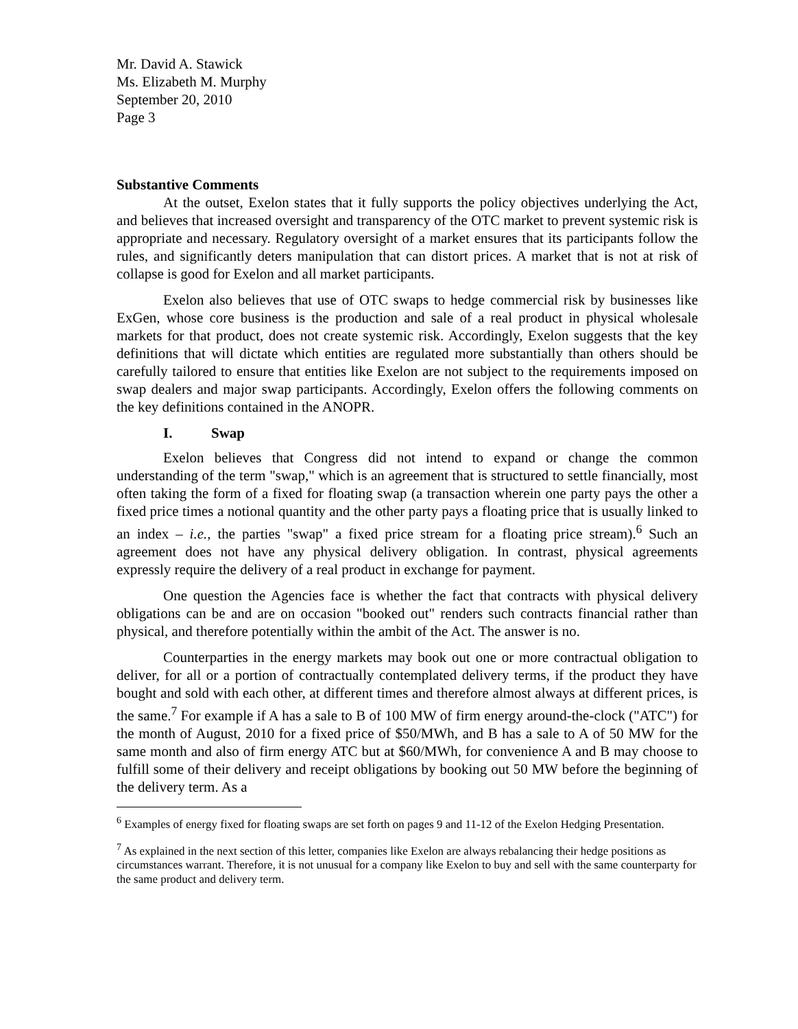Mr. David A. Stawick
Ms. Elizabeth M. Murphy
September 20, 2010
Page 3
Substantive Comments
At the outset, Exelon states that it fully supports the policy objectives underlying the Act, and believes that increased oversight and transparency of the OTC market to prevent systemic risk is appropriate and necessary. Regulatory oversight of a market ensures that its participants follow the rules, and significantly deters manipulation that can distort prices. A market that is not at risk of collapse is good for Exelon and all market participants.
Exelon also believes that use of OTC swaps to hedge commercial risk by businesses like ExGen, whose core business is the production and sale of a real product in physical wholesale markets for that product, does not create systemic risk. Accordingly, Exelon suggests that the key definitions that will dictate which entities are regulated more substantially than others should be carefully tailored to ensure that entities like Exelon are not subject to the requirements imposed on swap dealers and major swap participants. Accordingly, Exelon offers the following comments on the key definitions contained in the ANOPR.
I. Swap
Exelon believes that Congress did not intend to expand or change the common understanding of the term "swap," which is an agreement that is structured to settle financially, most often taking the form of a fixed for floating swap (a transaction wherein one party pays the other a fixed price times a notional quantity and the other party pays a floating price that is usually linked to an index – i.e., the parties "swap" a fixed price stream for a floating price stream).<sup>6</sup> Such an agreement does not have any physical delivery obligation. In contrast, physical agreements expressly require the delivery of a real product in exchange for payment.
One question the Agencies face is whether the fact that contracts with physical delivery obligations can be and are on occasion "booked out" renders such contracts financial rather than physical, and therefore potentially within the ambit of the Act. The answer is no.
Counterparties in the energy markets may book out one or more contractual obligation to deliver, for all or a portion of contractually contemplated delivery terms, if the product they have bought and sold with each other, at different times and therefore almost always at different prices, is the same.<sup>7</sup> For example if A has a sale to B of 100 MW of firm energy around-the-clock ("ATC") for the month of August, 2010 for a fixed price of $50/MWh, and B has a sale to A of 50 MW for the same month and also of firm energy ATC but at $60/MWh, for convenience A and B may choose to fulfill some of their delivery and receipt obligations by booking out 50 MW before the beginning of the delivery term. As a
<sup>6</sup> Examples of energy fixed for floating swaps are set forth on pages 9 and 11-12 of the Exelon Hedging Presentation.
<sup>7</sup> As explained in the next section of this letter, companies like Exelon are always rebalancing their hedge positions as circumstances warrant. Therefore, it is not unusual for a company like Exelon to buy and sell with the same counterparty for the same product and delivery term.